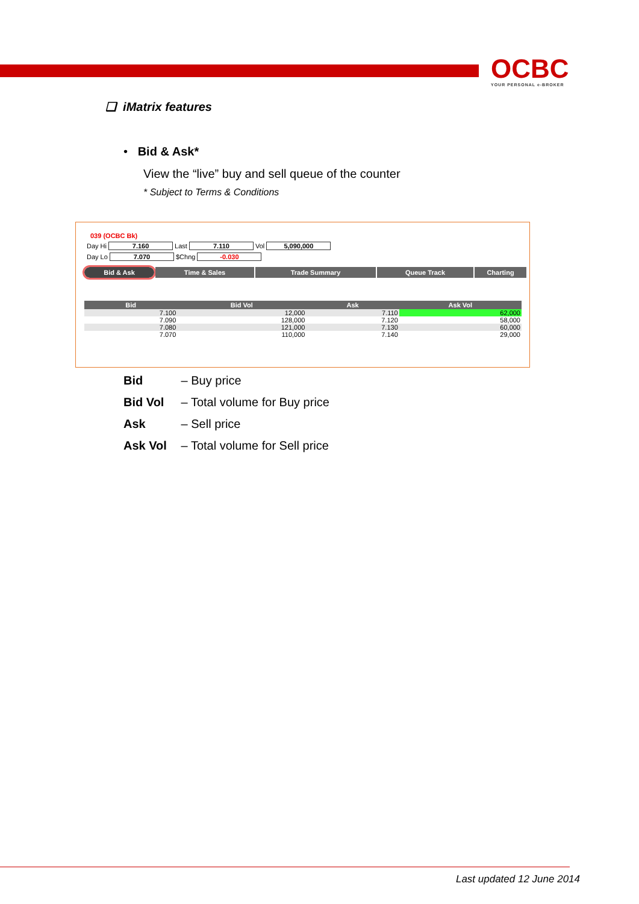OCBC
YOUR PERSONAL e-BROKER
❑ iMatrix features
• Bid & Ask*
View the “live” buy and sell queue of the counter
* Subject to Terms & Conditions
039 (OCBC Bk)
Day Hi 7.160 Last 7.110 Vol 5,090,000
Day Lo 7.070 $Chng -0.030
Bid & Ask Time & Sales Trade Summary Queue Track Charting
| Bid | Bid Vol | Ask | Ask Vol |
| --- | --- | --- | --- |
| 7.100 | 12,000 | 7.110 | 62,000 |
| 7.090 | 128,000 | 7.120 | 58,000 |
| 7.080 | 121,000 | 7.130 | 60,000 |
| 7.070 | 110,000 | 7.140 | 29,000 |
Bid – Buy price
Bid Vol – Total volume for Buy price
Ask – Sell price
Ask Vol – Total volume for Sell price
Last updated 12 June 2014